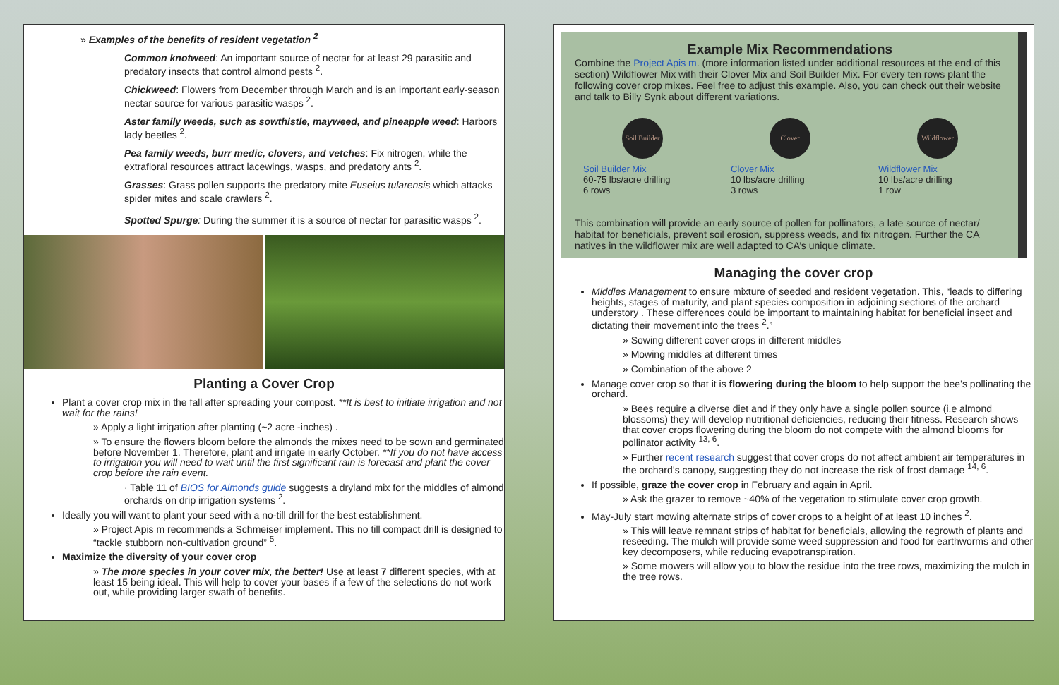» Examples of the benefits of resident vegetation <sup>2</sup>
Common knotweed: An important source of nectar for at least 29 parasitic and predatory insects that control almond pests <sup>2</sup>.
Chickweed: Flowers from December through March and is an important early-season nectar source for various parasitic wasps <sup>2</sup>.
Aster family weeds, such as sowthistle, mayweed, and pineapple weed: Harbors lady beetles <sup>2</sup>.
Pea family weeds, burr medic, clovers, and vetches: Fix nitrogen, while the extrafloral resources attract lacewings, wasps, and predatory ants <sup>2</sup>.
Grasses: Grass pollen supports the predatory mite Euseius tularensis which attacks spider mites and scale crawlers <sup>2</sup>.
Spotted Spurge: During the summer it is a source of nectar for parasitic wasps <sup>2</sup>.
Planting a Cover Crop
Plant a cover crop mix in the fall after spreading your compost. **It is best to initiate irrigation and not wait for the rains!
» Apply a light irrigation after planting (~2 acre -inches) .
» To ensure the flowers bloom before the almonds the mixes need to be sown and germinated before November 1. Therefore, plant and irrigate in early October. **If you do not have access to irrigation you will need to wait until the first significant rain is forecast and plant the cover crop before the rain event.
· Table 11 of BIOS for Almonds guide suggests a dryland mix for the middles of almond orchards on drip irrigation systems <sup>2</sup>.
Ideally you will want to plant your seed with a no-till drill for the best establishment.
» Project Apis m recommends a Schmeiser implement. This no till compact drill is designed to “tackle stubborn non-cultivation ground” <sup>5</sup>.
Maximize the diversity of your cover crop
» The more species in your cover mix, the better! Use at least 7 different species, with at least 15 being ideal. This will help to cover your bases if a few of the selections do not work out, while providing larger swath of benefits.
Example Mix Recommendations
Combine the Project Apis m. (more information listed under additional resources at the end of this section) Wildflower Mix with their Clover Mix and Soil Builder Mix. For every ten rows plant the following cover crop mixes. Feel free to adjust this example. Also, you can check out their website and talk to Billy Synk about different variations.
Soil Builder
Soil Builder Mix
60-75 lbs/acre drilling
6 rows
Clover
Clover Mix
10 lbs/acre drilling
3 rows
Wildflower
Wildflower Mix
10 lbs/acre drilling
1 row
This combination will provide an early source of pollen for pollinators, a late source of nectar/ habitat for beneficials, prevent soil erosion, suppress weeds, and fix nitrogen. Further the CA natives in the wildflower mix are well adapted to CA’s unique climate.
Managing the cover crop
Middles Management to ensure mixture of seeded and resident vegetation. This, “leads to differing heights, stages of maturity, and plant species composition in adjoining sections of the orchard understory . These differences could be important to maintaining habitat for beneficial insect and dictating their movement into the trees <sup>2</sup>.”
» Sowing different cover crops in different middles
» Mowing middles at different times
» Combination of the above 2
Manage cover crop so that it is flowering during the bloom to help support the bee’s pollinating the orchard.
» Bees require a diverse diet and if they only have a single pollen source (i.e almond blossoms) they will develop nutritional deficiencies, reducing their fitness. Research shows that cover crops flowering during the bloom do not compete with the almond blooms for pollinator activity <sup>13, 6</sup>.
» Further recent research suggest that cover crops do not affect ambient air temperatures in the orchard’s canopy, suggesting they do not increase the risk of frost damage <sup>14, 6</sup>.
If possible, graze the cover crop in February and again in April.
» Ask the grazer to remove ~40% of the vegetation to stimulate cover crop growth.
May-July start mowing alternate strips of cover crops to a height of at least 10 inches <sup>2</sup>.
» This will leave remnant strips of habitat for beneficials, allowing the regrowth of plants and reseeding. The mulch will provide some weed suppression and food for earthworms and other key decomposers, while reducing evapotranspiration.
» Some mowers will allow you to blow the residue into the tree rows, maximizing the mulch in the tree rows.